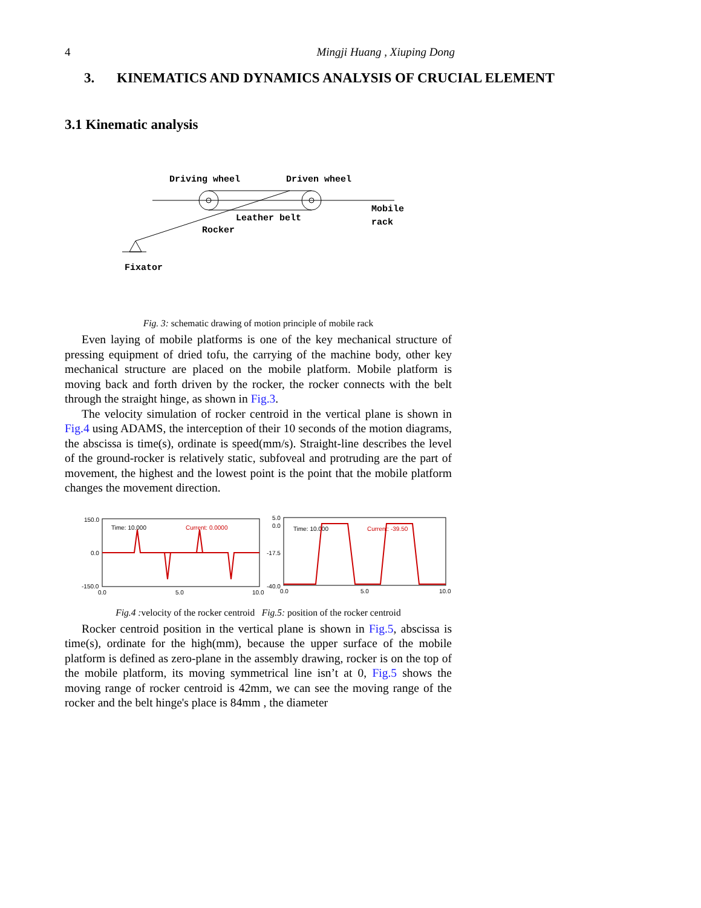4 Mingji Huang , Xiuping Dong
3. KINEMATICS AND DYNAMICS ANALYSIS OF CRUCIAL ELEMENT
3.1 Kinematic analysis
Driving wheel
Driven wheel
Leather belt
Rocker
Mobile
rack
Fixator
Fig. 3: schematic drawing of motion principle of mobile rack
Even laying of mobile platforms is one of the key mechanical structure of pressing equipment of dried tofu, the carrying of the machine body, other key mechanical structure are placed on the mobile platform. Mobile platform is moving back and forth driven by the rocker, the rocker connects with the belt through the straight hinge, as shown in Fig.3.
The velocity simulation of rocker centroid in the vertical plane is shown in Fig.4 using ADAMS, the interception of their 10 seconds of the motion diagrams, the abscissa is time(s), ordinate is speed(mm/s). Straight-line describes the level of the ground-rocker is relatively static, subfoveal and protruding are the part of movement, the highest and the lowest point is the point that the mobile platform changes the movement direction.
150.0
0.0
-150.0
0.0
5.0
10.0
Time: 10.000
Current: 0.0000
5.0
0.0
-17.5
-40.0
0.0
5.0
10.0
Time: 10.000
Current: -39.50
Fig.4 : velocity of the rocker centroid Fig.5: position of the rocker centroid
Rocker centroid position in the vertical plane is shown in Fig.5, abscissa is time(s), ordinate for the high(mm), because the upper surface of the mobile platform is defined as zero-plane in the assembly drawing, rocker is on the top of the mobile platform, its moving symmetrical line isn’t at 0, Fig.5 shows the moving range of rocker centroid is 42mm, we can see the moving range of the rocker and the belt hinge's place is 84mm , the diameter